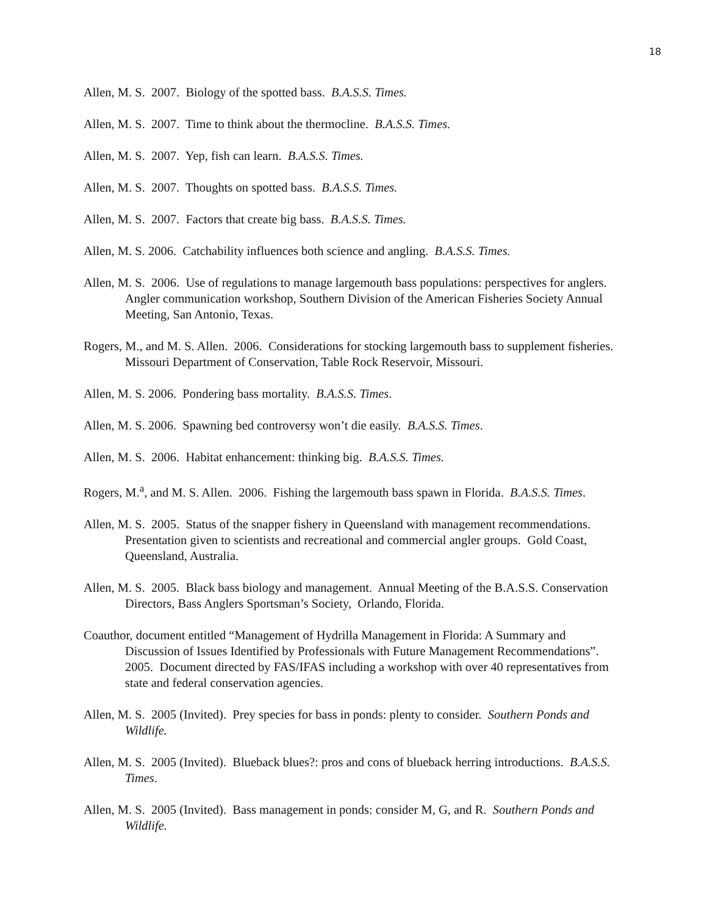18
Allen, M. S. 2007. Biology of the spotted bass. B.A.S.S. Times.
Allen, M. S. 2007. Time to think about the thermocline. B.A.S.S. Times.
Allen, M. S. 2007. Yep, fish can learn. B.A.S.S. Times.
Allen, M. S. 2007. Thoughts on spotted bass. B.A.S.S. Times.
Allen, M. S. 2007. Factors that create big bass. B.A.S.S. Times.
Allen, M. S. 2006. Catchability influences both science and angling. B.A.S.S. Times.
Allen, M. S. 2006. Use of regulations to manage largemouth bass populations: perspectives for anglers. Angler communication workshop, Southern Division of the American Fisheries Society Annual Meeting, San Antonio, Texas.
Rogers, M., and M. S. Allen. 2006. Considerations for stocking largemouth bass to supplement fisheries. Missouri Department of Conservation, Table Rock Reservoir, Missouri.
Allen, M. S. 2006. Pondering bass mortality. B.A.S.S. Times.
Allen, M. S. 2006. Spawning bed controversy won’t die easily. B.A.S.S. Times.
Allen, M. S. 2006. Habitat enhancement: thinking big. B.A.S.S. Times.
Rogers, M.<sup>a</sup>, and M. S. Allen. 2006. Fishing the largemouth bass spawn in Florida. B.A.S.S. Times.
Allen, M. S. 2005. Status of the snapper fishery in Queensland with management recommendations. Presentation given to scientists and recreational and commercial angler groups. Gold Coast, Queensland, Australia.
Allen, M. S. 2005. Black bass biology and management. Annual Meeting of the B.A.S.S. Conservation Directors, Bass Anglers Sportsman’s Society, Orlando, Florida.
Coauthor, document entitled “Management of Hydrilla Management in Florida: A Summary and Discussion of Issues Identified by Professionals with Future Management Recommendations”. 2005. Document directed by FAS/IFAS including a workshop with over 40 representatives from state and federal conservation agencies.
Allen, M. S. 2005 (Invited). Prey species for bass in ponds: plenty to consider. Southern Ponds and Wildlife.
Allen, M. S. 2005 (Invited). Blueback blues?: pros and cons of blueback herring introductions. B.A.S.S. Times.
Allen, M. S. 2005 (Invited). Bass management in ponds: consider M, G, and R. Southern Ponds and Wildlife.